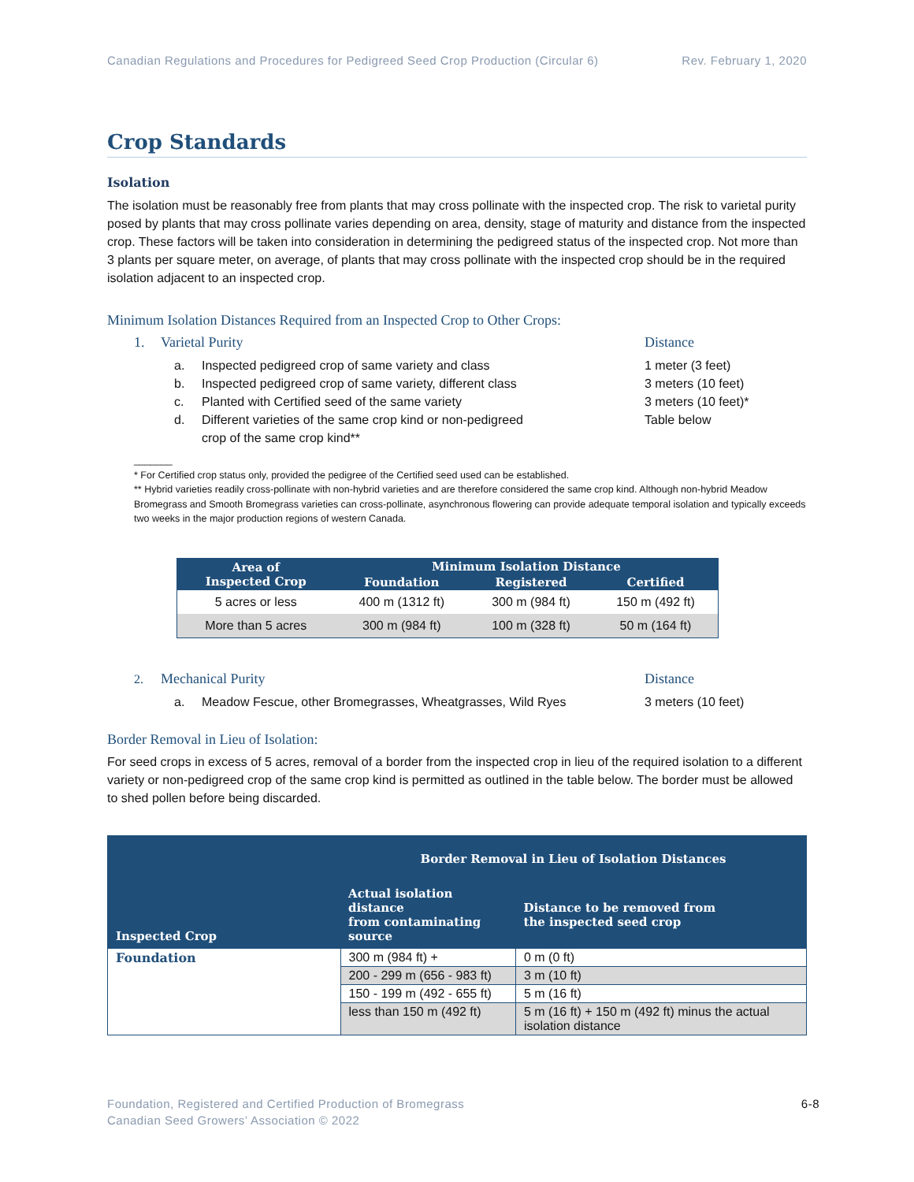Canadian Regulations and Procedures for Pedigreed Seed Crop Production (Circular 6) Rev. February 1, 2020
Crop Standards
Isolation
The isolation must be reasonably free from plants that may cross pollinate with the inspected crop. The risk to varietal purity posed by plants that may cross pollinate varies depending on area, density, stage of maturity and distance from the inspected crop. These factors will be taken into consideration in determining the pedigreed status of the inspected crop. Not more than 3 plants per square meter, on average, of plants that may cross pollinate with the inspected crop should be in the required isolation adjacent to an inspected crop.
Minimum Isolation Distances Required from an Inspected Crop to Other Crops:
1. Varietal Purity Distance
a. Inspected pedigreed crop of same variety and class 1 meter (3 feet)
b. Inspected pedigreed crop of same variety, different class 3 meters (10 feet)
c. Planted with Certified seed of the same variety 3 meters (10 feet)*
d. Different varieties of the same crop kind or non-pedigreed
crop of the same crop kind** Table below
_______
* For Certified crop status only, provided the pedigree of the Certified seed used can be established.
** Hybrid varieties readily cross-pollinate with non-hybrid varieties and are therefore considered the same crop kind. Although non-hybrid Meadow Bromegrass and Smooth Bromegrass varieties can cross-pollinate, asynchronous flowering can provide adequate temporal isolation and typically exceeds two weeks in the major production regions of western Canada.
| Area of Inspected Crop | Minimum Isolation Distance | | |
| --- | --- | --- | --- |
| | Foundation | Registered | Certified |
| 5 acres or less | 400 m (1312 ft) | 300 m (984 ft) | 150 m (492 ft) |
| More than 5 acres | 300 m (984 ft) | 100 m (328 ft) | 50 m (164 ft) |
2. Mechanical Purity Distance
a. Meadow Fescue, other Bromegrasses, Wheatgrasses, Wild Ryes 3 meters (10 feet)
Border Removal in Lieu of Isolation:
For seed crops in excess of 5 acres, removal of a border from the inspected crop in lieu of the required isolation to a different variety or non-pedigreed crop of the same crop kind is permitted as outlined in the table below. The border must be allowed to shed pollen before being discarded.
| Inspected Crop | Border Removal in Lieu of Isolation Distances | |
| --- | --- | --- |
| | Actual isolation distance from contaminating source | Distance to be removed from the inspected seed crop |
| Foundation | 300 m (984 ft) + | 0 m (0 ft) |
| | 200 - 299 m (656 - 983 ft) | 3 m (10 ft) |
| | 150 - 199 m (492 - 655 ft) | 5 m (16 ft) |
| | less than 150 m (492 ft) | 5 m (16 ft) + 150 m (492 ft) minus the actual isolation distance |
Foundation, Registered and Certified Production of Bromegrass
Canadian Seed Growers’ Association © 2022 6-8